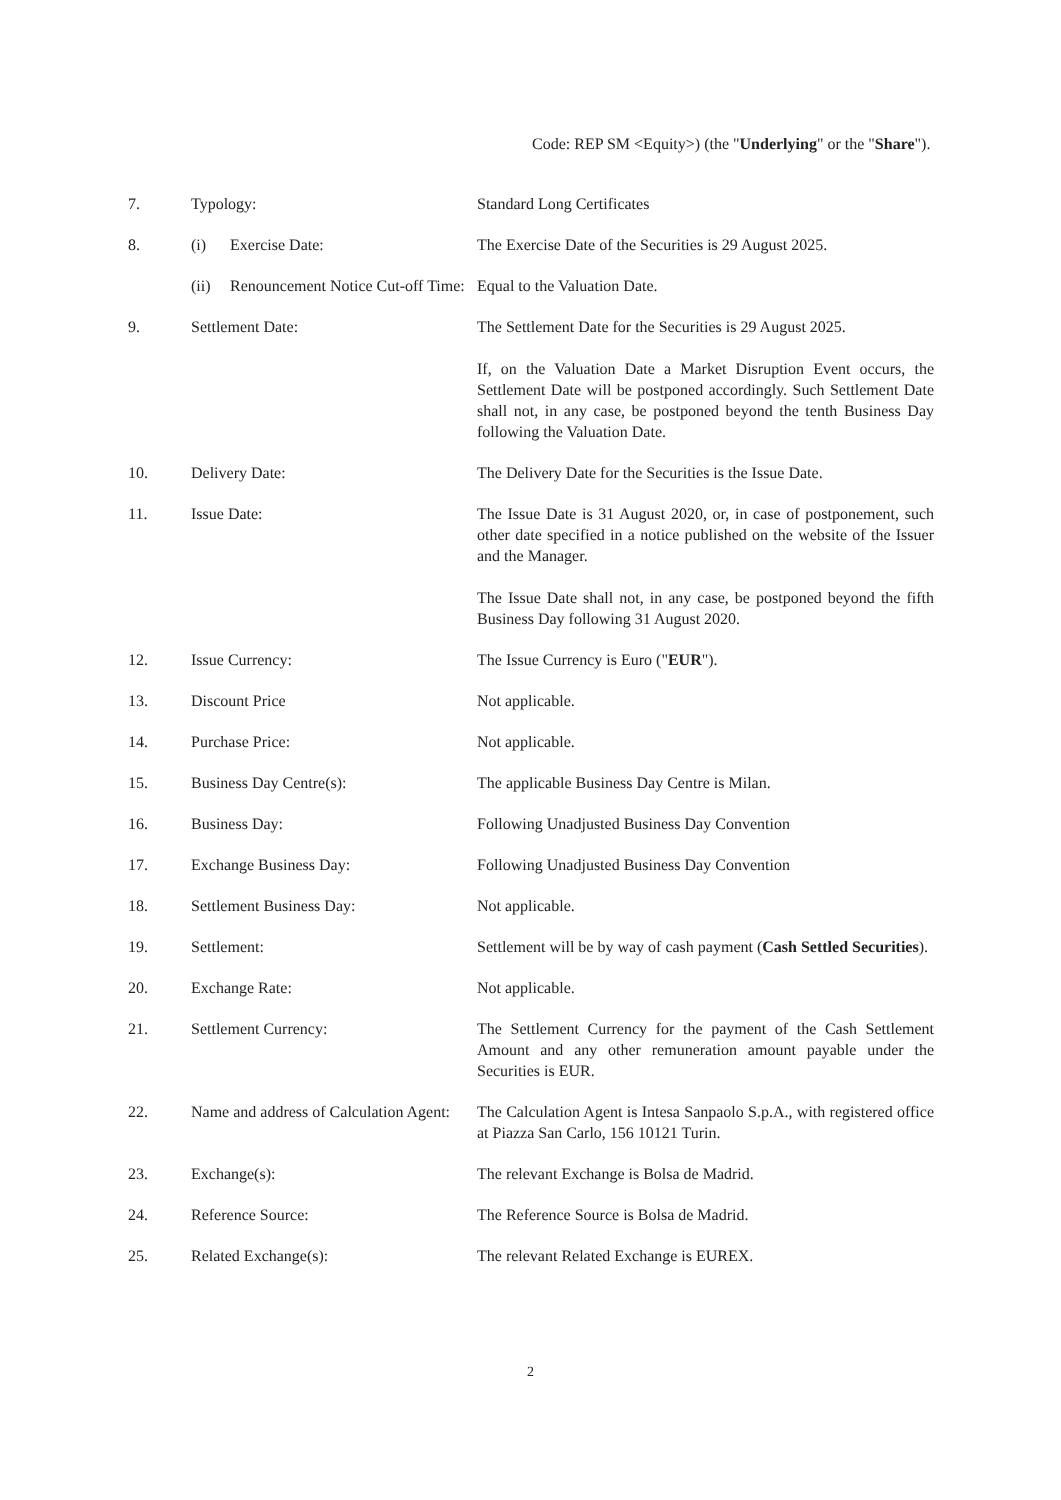Code: REP SM <Equity>) (the "Underlying" or the "Share").
| 7. | Typology: | Standard Long Certificates |
| 8. | (i) Exercise Date: | The Exercise Date of the Securities is 29 August 2025. |
| | (ii) Renouncement Notice Cut-off Time: | Equal to the Valuation Date. |
| 9. | Settlement Date: | The Settlement Date for the Securities is 29 August 2025. If, on the Valuation Date a Market Disruption Event occurs, the Settlement Date will be postponed accordingly. Such Settlement Date shall not, in any case, be postponed beyond the tenth Business Day following the Valuation Date. |
| 10. | Delivery Date: | The Delivery Date for the Securities is the Issue Date. |
| 11. | Issue Date: | The Issue Date is 31 August 2020, or, in case of postponement, such other date specified in a notice published on the website of the Issuer and the Manager. The Issue Date shall not, in any case, be postponed beyond the fifth Business Day following 31 August 2020. |
| 12. | Issue Currency: | The Issue Currency is Euro (" EUR "). |
| 13. | Discount Price | Not applicable. |
| 14. | Purchase Price: | Not applicable. |
| 15. | Business Day Centre(s): | The applicable Business Day Centre is Milan. |
| 16. | Business Day: | Following Unadjusted Business Day Convention |
| 17. | Exchange Business Day: | Following Unadjusted Business Day Convention |
| 18. | Settlement Business Day: | Not applicable. |
| 19. | Settlement: | Settlement will be by way of cash payment ( Cash Settled Securities ). |
| 20. | Exchange Rate: | Not applicable. |
| 21. | Settlement Currency: | The Settlement Currency for the payment of the Cash Settlement Amount and any other remuneration amount payable under the Securities is EUR. |
| 22. | Name and address of Calculation Agent: | The Calculation Agent is Intesa Sanpaolo S.p.A., with registered office at Piazza San Carlo, 156 10121 Turin. |
| 23. | Exchange(s): | The relevant Exchange is Bolsa de Madrid. |
| 24. | Reference Source: | The Reference Source is Bolsa de Madrid. |
| 25. | Related Exchange(s): | The relevant Related Exchange is EUREX. |
2